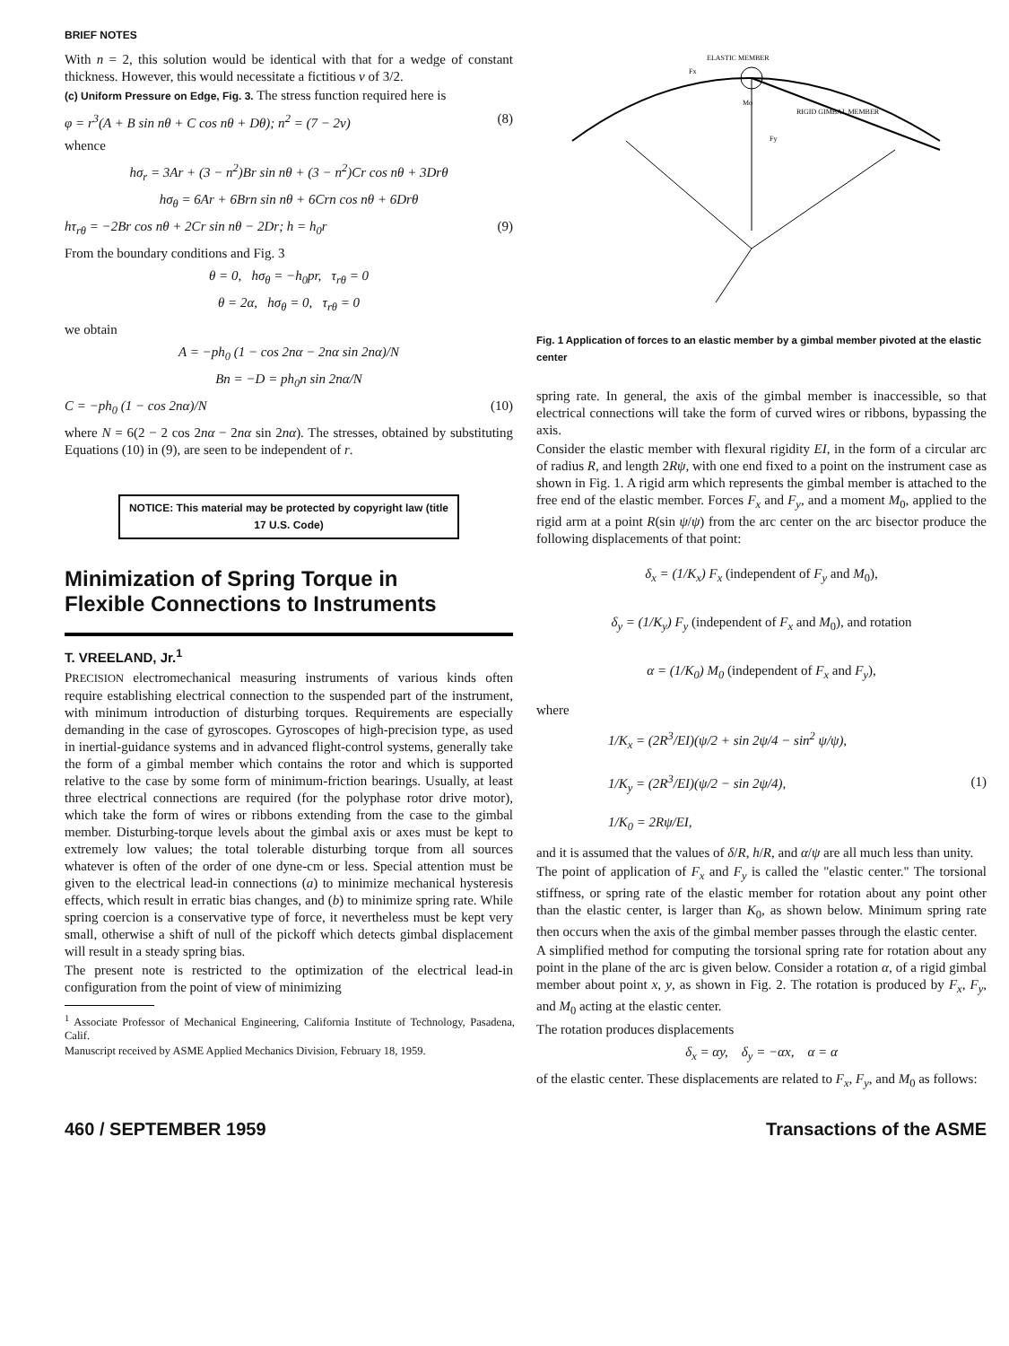BRIEF NOTES
With n = 2, this solution would be identical with that for a wedge of constant thickness. However, this would necessitate a fictitious ν of 3/2.
(c) Uniform Pressure on Edge, Fig. 3. The stress function required here is
φ = r<sup>3</sup>(A + B sin nθ + C cos nθ + Dθ); n<sup>2</sup> = (7 − 2ν) (8)
whence
hσ<sub>r</sub> = 3Ar + (3 − n<sup>2</sup>)Br sin nθ + (3 − n<sup>2</sup>)Cr cos nθ + 3Drθ
hσ<sub>θ</sub> = 6Ar + 6Brn sin nθ + 6Crn cos nθ + 6Drθ
hτ<sub>rθ</sub> = −2Br cos nθ + 2Cr sin nθ − 2Dr; h = h<sub>0</sub>r (9)
From the boundary conditions and Fig. 3
θ = 0, hσ<sub>θ</sub> = −h<sub>0</sub>pr, τ<sub>rθ</sub> = 0
θ = 2α, hσ<sub>θ</sub> = 0, τ<sub>rθ</sub> = 0
we obtain
A = −ph<sub>0</sub> (1 − cos 2nα − 2nα sin 2nα)/N
Bn = −D = ph<sub>0</sub>n sin 2nα/N
C = −ph<sub>0</sub> (1 − cos 2nα)/N (10)
where N = 6(2 − 2 cos 2nα − 2nα sin 2nα). The stresses, obtained by substituting Equations (10) in (9), are seen to be independent of r.
NOTICE: This material may be protected by copyright law (title 17 U.S. Code)
Minimization of Spring Torque in
Flexible Connections to Instruments
T. VREELAND, Jr.<sup>1</sup>
PRECISION electromechanical measuring instruments of various kinds often require establishing electrical connection to the suspended part of the instrument, with minimum introduction of disturbing torques. Requirements are especially demanding in the case of gyroscopes. Gyroscopes of high-precision type, as used in inertial-guidance systems and in advanced flight-control systems, generally take the form of a gimbal member which contains the rotor and which is supported relative to the case by some form of minimum-friction bearings. Usually, at least three electrical connections are required (for the polyphase rotor drive motor), which take the form of wires or ribbons extending from the case to the gimbal member. Disturbing-torque levels about the gimbal axis or axes must be kept to extremely low values; the total tolerable disturbing torque from all sources whatever is often of the order of one dyne-cm or less. Special attention must be given to the electrical lead-in connections (a) to minimize mechanical hysteresis effects, which result in erratic bias changes, and (b) to minimize spring rate. While spring coercion is a conservative type of force, it nevertheless must be kept very small, otherwise a shift of null of the pickoff which detects gimbal displacement will result in a steady spring bias.
The present note is restricted to the optimization of the electrical lead-in configuration from the point of view of minimizing
<sup>1</sup> Associate Professor of Mechanical Engineering, California Institute of Technology, Pasadena, Calif.
Manuscript received by ASME Applied Mechanics Division, February 18, 1959.
ELASTIC MEMBER
RIGID GIMBAL MEMBER
Fx
Fy
Mo
Fig. 1 Application of forces to an elastic member by a gimbal member pivoted at the elastic center
spring rate. In general, the axis of the gimbal member is inaccessible, so that electrical connections will take the form of curved wires or ribbons, bypassing the axis.
Consider the elastic member with flexural rigidity EI, in the form of a circular arc of radius R, and length 2Rψ, with one end fixed to a point on the instrument case as shown in Fig. 1. A rigid arm which represents the gimbal member is attached to the free end of the elastic member. Forces F<sub>x</sub> and F<sub>y</sub>, and a moment M<sub>0</sub>, applied to the rigid arm at a point R(sin ψ/ψ) from the arc center on the arc bisector produce the following displacements of that point:
δ<sub>x</sub> = (1/K<sub>x</sub>) F<sub>x</sub> (independent of F<sub>y</sub> and M<sub>0</sub>),
δ<sub>y</sub> = (1/K<sub>y</sub>) F<sub>y</sub> (independent of F<sub>x</sub> and M<sub>0</sub>), and rotation
α = (1/K<sub>0</sub>) M<sub>0</sub> (independent of F<sub>x</sub> and F<sub>y</sub>),
where
1/K<sub>x</sub> = (2R<sup>3</sup>/EI)(ψ/2 + sin 2ψ/4 − sin<sup>2</sup> ψ/ψ),
1/K<sub>y</sub> = (2R<sup>3</sup>/EI)(ψ/2 − sin 2ψ/4),
1/K<sub>0</sub> = 2Rψ/EI,
(1)
and it is assumed that the values of δ/R, h/R, and α/ψ are all much less than unity.
The point of application of F<sub>x</sub> and F<sub>y</sub> is called the "elastic center." The torsional stiffness, or spring rate of the elastic member for rotation about any point other than the elastic center, is larger than K<sub>0</sub>, as shown below. Minimum spring rate then occurs when the axis of the gimbal member passes through the elastic center.
A simplified method for computing the torsional spring rate for rotation about any point in the plane of the arc is given below. Consider a rotation α, of a rigid gimbal member about point x, y, as shown in Fig. 2. The rotation is produced by F<sub>x</sub>, F<sub>y</sub>, and M<sub>0</sub> acting at the elastic center.
The rotation produces displacements
δ<sub>x</sub> = αy, δ<sub>y</sub> = −αx, α = α
of the elastic center. These displacements are related to F<sub>x</sub>, F<sub>y</sub>, and M<sub>0</sub> as follows:
460 / SEPTEMBER 1959 Transactions of the ASME